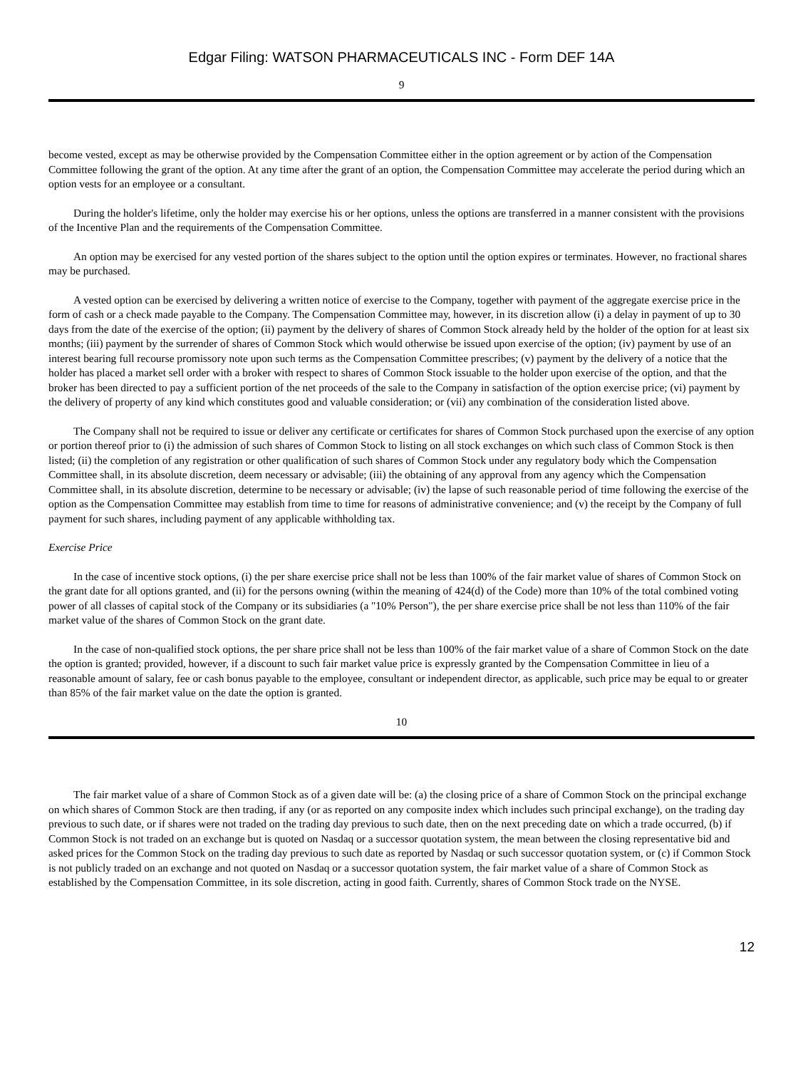Edgar Filing: WATSON PHARMACEUTICALS INC - Form DEF 14A
9
become vested, except as may be otherwise provided by the Compensation Committee either in the option agreement or by action of the Compensation Committee following the grant of the option. At any time after the grant of an option, the Compensation Committee may accelerate the period during which an option vests for an employee or a consultant.
During the holder's lifetime, only the holder may exercise his or her options, unless the options are transferred in a manner consistent with the provisions of the Incentive Plan and the requirements of the Compensation Committee.
An option may be exercised for any vested portion of the shares subject to the option until the option expires or terminates. However, no fractional shares may be purchased.
A vested option can be exercised by delivering a written notice of exercise to the Company, together with payment of the aggregate exercise price in the form of cash or a check made payable to the Company. The Compensation Committee may, however, in its discretion allow (i) a delay in payment of up to 30 days from the date of the exercise of the option; (ii) payment by the delivery of shares of Common Stock already held by the holder of the option for at least six months; (iii) payment by the surrender of shares of Common Stock which would otherwise be issued upon exercise of the option; (iv) payment by use of an interest bearing full recourse promissory note upon such terms as the Compensation Committee prescribes; (v) payment by the delivery of a notice that the holder has placed a market sell order with a broker with respect to shares of Common Stock issuable to the holder upon exercise of the option, and that the broker has been directed to pay a sufficient portion of the net proceeds of the sale to the Company in satisfaction of the option exercise price; (vi) payment by the delivery of property of any kind which constitutes good and valuable consideration; or (vii) any combination of the consideration listed above.
The Company shall not be required to issue or deliver any certificate or certificates for shares of Common Stock purchased upon the exercise of any option or portion thereof prior to (i) the admission of such shares of Common Stock to listing on all stock exchanges on which such class of Common Stock is then listed; (ii) the completion of any registration or other qualification of such shares of Common Stock under any regulatory body which the Compensation Committee shall, in its absolute discretion, deem necessary or advisable; (iii) the obtaining of any approval from any agency which the Compensation Committee shall, in its absolute discretion, determine to be necessary or advisable; (iv) the lapse of such reasonable period of time following the exercise of the option as the Compensation Committee may establish from time to time for reasons of administrative convenience; and (v) the receipt by the Company of full payment for such shares, including payment of any applicable withholding tax.
Exercise Price
In the case of incentive stock options, (i) the per share exercise price shall not be less than 100% of the fair market value of shares of Common Stock on the grant date for all options granted, and (ii) for the persons owning (within the meaning of 424(d) of the Code) more than 10% of the total combined voting power of all classes of capital stock of the Company or its subsidiaries (a "10% Person"), the per share exercise price shall be not less than 110% of the fair market value of the shares of Common Stock on the grant date.
In the case of non-qualified stock options, the per share price shall not be less than 100% of the fair market value of a share of Common Stock on the date the option is granted; provided, however, if a discount to such fair market value price is expressly granted by the Compensation Committee in lieu of a reasonable amount of salary, fee or cash bonus payable to the employee, consultant or independent director, as applicable, such price may be equal to or greater than 85% of the fair market value on the date the option is granted.
10
The fair market value of a share of Common Stock as of a given date will be: (a) the closing price of a share of Common Stock on the principal exchange on which shares of Common Stock are then trading, if any (or as reported on any composite index which includes such principal exchange), on the trading day previous to such date, or if shares were not traded on the trading day previous to such date, then on the next preceding date on which a trade occurred, (b) if Common Stock is not traded on an exchange but is quoted on Nasdaq or a successor quotation system, the mean between the closing representative bid and asked prices for the Common Stock on the trading day previous to such date as reported by Nasdaq or such successor quotation system, or (c) if Common Stock is not publicly traded on an exchange and not quoted on Nasdaq or a successor quotation system, the fair market value of a share of Common Stock as established by the Compensation Committee, in its sole discretion, acting in good faith. Currently, shares of Common Stock trade on the NYSE.
12